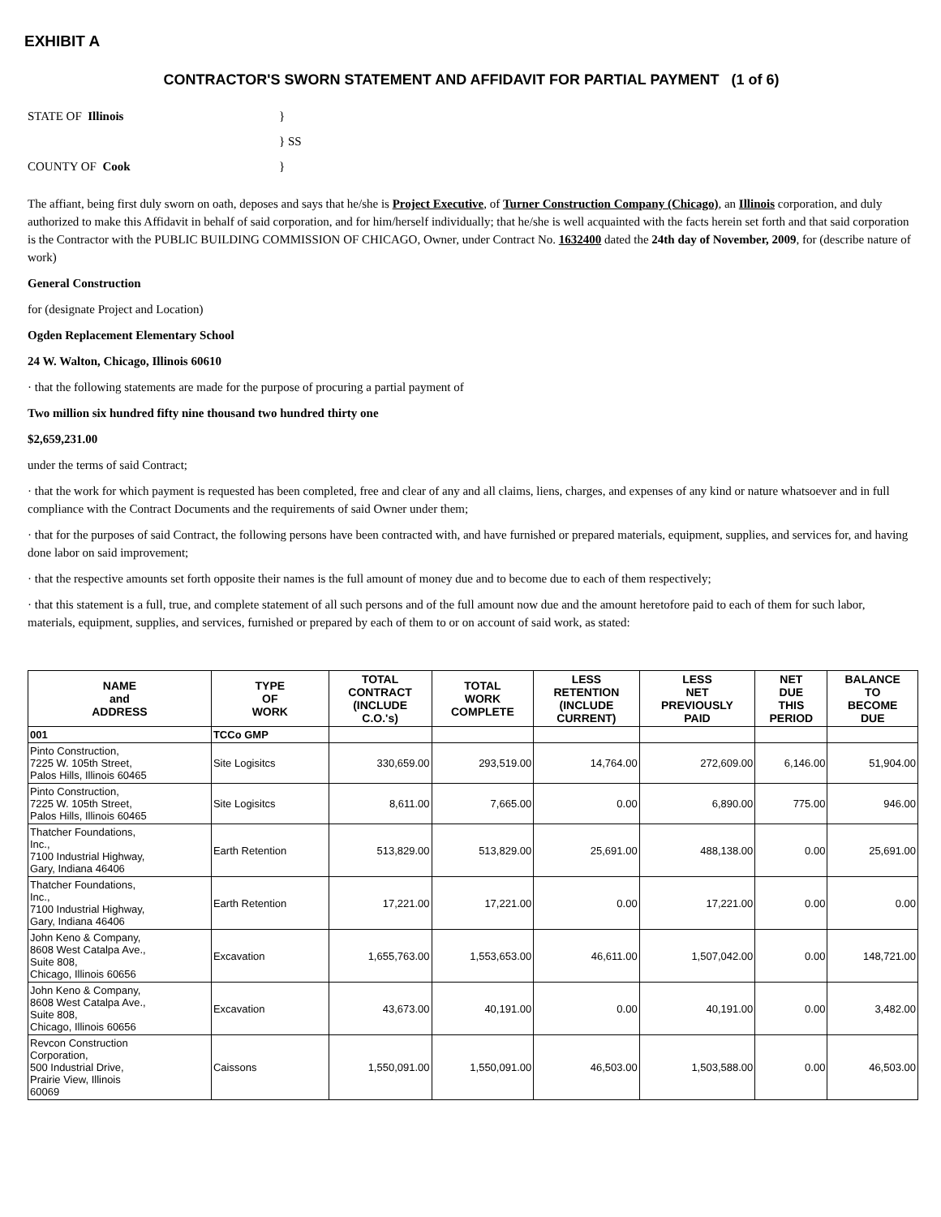EXHIBIT A
CONTRACTOR'S SWORN STATEMENT AND AFFIDAVIT FOR PARTIAL PAYMENT (1 of 6)
STATE OF Illinois
}
} SS
COUNTY OF Cook
}
The affiant, being first duly sworn on oath, deposes and says that he/she is Project Executive, of Turner Construction Company (Chicago), an Illinois corporation, and duly authorized to make this Affidavit in behalf of said corporation, and for him/herself individually; that he/she is well acquainted with the facts herein set forth and that said corporation is the Contractor with the PUBLIC BUILDING COMMISSION OF CHICAGO, Owner, under Contract No. 1632400 dated the 24th day of November, 2009, for (describe nature of work)
General Construction
for (designate Project and Location)
Ogden Replacement Elementary School
24 W. Walton, Chicago, Illinois 60610
· that the following statements are made for the purpose of procuring a partial payment of
Two million six hundred fifty nine thousand two hundred thirty one
$2,659,231.00
under the terms of said Contract;
· that the work for which payment is requested has been completed, free and clear of any and all claims, liens, charges, and expenses of any kind or nature whatsoever and in full compliance with the Contract Documents and the requirements of said Owner under them;
· that for the purposes of said Contract, the following persons have been contracted with, and have furnished or prepared materials, equipment, supplies, and services for, and having done labor on said improvement;
· that the respective amounts set forth opposite their names is the full amount of money due and to become due to each of them respectively;
· that this statement is a full, true, and complete statement of all such persons and of the full amount now due and the amount heretofore paid to each of them for such labor, materials, equipment, supplies, and services, furnished or prepared by each of them to or on account of said work, as stated:
| NAME and ADDRESS | TYPE OF WORK | TOTAL CONTRACT (INCLUDE C.O.'s) | TOTAL WORK COMPLETE | LESS RETENTION (INCLUDE CURRENT) | LESS NET PREVIOUSLY PAID | NET DUE THIS PERIOD | BALANCE TO BECOME DUE |
| --- | --- | --- | --- | --- | --- | --- | --- |
| 001 | TCCo GMP | | | | | | |
| Pinto Construction, 7225 W. 105th Street, Palos Hills, Illinois 60465 | Site Logisitcs | 330,659.00 | 293,519.00 | 14,764.00 | 272,609.00 | 6,146.00 | 51,904.00 |
| Pinto Construction, 7225 W. 105th Street, Palos Hills, Illinois 60465 | Site Logisitcs | 8,611.00 | 7,665.00 | 0.00 | 6,890.00 | 775.00 | 946.00 |
| Thatcher Foundations, Inc., 7100 Industrial Highway, Gary, Indiana 46406 | Earth Retention | 513,829.00 | 513,829.00 | 25,691.00 | 488,138.00 | 0.00 | 25,691.00 |
| Thatcher Foundations, Inc., 7100 Industrial Highway, Gary, Indiana 46406 | Earth Retention | 17,221.00 | 17,221.00 | 0.00 | 17,221.00 | 0.00 | 0.00 |
| John Keno & Company, 8608 West Catalpa Ave., Suite 808, Chicago, Illinois 60656 | Excavation | 1,655,763.00 | 1,553,653.00 | 46,611.00 | 1,507,042.00 | 0.00 | 148,721.00 |
| John Keno & Company, 8608 West Catalpa Ave., Suite 808, Chicago, Illinois 60656 | Excavation | 43,673.00 | 40,191.00 | 0.00 | 40,191.00 | 0.00 | 3,482.00 |
| Revcon Construction Corporation, 500 Industrial Drive, Prairie View, Illinois 60069 | Caissons | 1,550,091.00 | 1,550,091.00 | 46,503.00 | 1,503,588.00 | 0.00 | 46,503.00 |